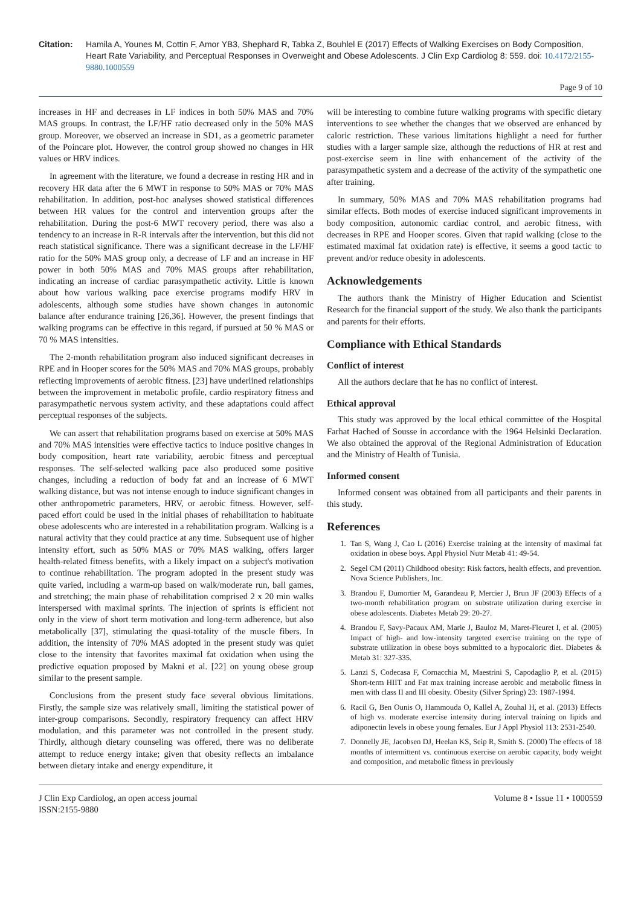Citation: Hamila A, Younes M, Cottin F, Amor YB3, Shephard R, Tabka Z, Bouhlel E (2017) Effects of Walking Exercises on Body Composition, Heart Rate Variability, and Perceptual Responses in Overweight and Obese Adolescents. J Clin Exp Cardiolog 8: 559. doi: 10.4172/2155-9880.1000559
Page 9 of 10
increases in HF and decreases in LF indices in both 50% MAS and 70% MAS groups. In contrast, the LF/HF ratio decreased only in the 50% MAS group. Moreover, we observed an increase in SD1, as a geometric parameter of the Poincare plot. However, the control group showed no changes in HR values or HRV indices.
In agreement with the literature, we found a decrease in resting HR and in recovery HR data after the 6 MWT in response to 50% MAS or 70% MAS rehabilitation. In addition, post-hoc analyses showed statistical differences between HR values for the control and intervention groups after the rehabilitation. During the post-6 MWT recovery period, there was also a tendency to an increase in R-R intervals after the intervention, but this did not reach statistical significance. There was a significant decrease in the LF/HF ratio for the 50% MAS group only, a decrease of LF and an increase in HF power in both 50% MAS and 70% MAS groups after rehabilitation, indicating an increase of cardiac parasympathetic activity. Little is known about how various walking pace exercise programs modify HRV in adolescents, although some studies have shown changes in autonomic balance after endurance training [26,36]. However, the present findings that walking programs can be effective in this regard, if pursued at 50 % MAS or 70 % MAS intensities.
The 2-month rehabilitation program also induced significant decreases in RPE and in Hooper scores for the 50% MAS and 70% MAS groups, probably reflecting improvements of aerobic fitness. [23] have underlined relationships between the improvement in metabolic profile, cardio respiratory fitness and parasympathetic nervous system activity, and these adaptations could affect perceptual responses of the subjects.
We can assert that rehabilitation programs based on exercise at 50% MAS and 70% MAS intensities were effective tactics to induce positive changes in body composition, heart rate variability, aerobic fitness and perceptual responses. The self-selected walking pace also produced some positive changes, including a reduction of body fat and an increase of 6 MWT walking distance, but was not intense enough to induce significant changes in other anthropometric parameters, HRV, or aerobic fitness. However, self-paced effort could be used in the initial phases of rehabilitation to habituate obese adolescents who are interested in a rehabilitation program. Walking is a natural activity that they could practice at any time. Subsequent use of higher intensity effort, such as 50% MAS or 70% MAS walking, offers larger health-related fitness benefits, with a likely impact on a subject's motivation to continue rehabilitation. The program adopted in the present study was quite varied, including a warm-up based on walk/moderate run, ball games, and stretching; the main phase of rehabilitation comprised 2 x 20 min walks interspersed with maximal sprints. The injection of sprints is efficient not only in the view of short term motivation and long-term adherence, but also metabolically [37], stimulating the quasi-totality of the muscle fibers. In addition, the intensity of 70% MAS adopted in the present study was quiet close to the intensity that favorites maximal fat oxidation when using the predictive equation proposed by Makni et al. [22] on young obese group similar to the present sample.
Conclusions from the present study face several obvious limitations. Firstly, the sample size was relatively small, limiting the statistical power of inter-group comparisons. Secondly, respiratory frequency can affect HRV modulation, and this parameter was not controlled in the present study. Thirdly, although dietary counseling was offered, there was no deliberate attempt to reduce energy intake; given that obesity reflects an imbalance between dietary intake and energy expenditure, it
will be interesting to combine future walking programs with specific dietary interventions to see whether the changes that we observed are enhanced by caloric restriction. These various limitations highlight a need for further studies with a larger sample size, although the reductions of HR at rest and post-exercise seem in line with enhancement of the activity of the parasympathetic system and a decrease of the activity of the sympathetic one after training.
In summary, 50% MAS and 70% MAS rehabilitation programs had similar effects. Both modes of exercise induced significant improvements in body composition, autonomic cardiac control, and aerobic fitness, with decreases in RPE and Hooper scores. Given that rapid walking (close to the estimated maximal fat oxidation rate) is effective, it seems a good tactic to prevent and/or reduce obesity in adolescents.
Acknowledgements
The authors thank the Ministry of Higher Education and Scientist Research for the financial support of the study. We also thank the participants and parents for their efforts.
Compliance with Ethical Standards
Conflict of interest
All the authors declare that he has no conflict of interest.
Ethical approval
This study was approved by the local ethical committee of the Hospital Farhat Hached of Sousse in accordance with the 1964 Helsinki Declaration. We also obtained the approval of the Regional Administration of Education and the Ministry of Health of Tunisia.
Informed consent
Informed consent was obtained from all participants and their parents in this study.
References
1. Tan S, Wang J, Cao L (2016) Exercise training at the intensity of maximal fat oxidation in obese boys. Appl Physiol Nutr Metab 41: 49-54.
2. Segel CM (2011) Childhood obesity: Risk factors, health effects, and prevention. Nova Science Publishers, Inc.
3. Brandou F, Dumortier M, Garandeau P, Mercier J, Brun JF (2003) Effects of a two-month rehabilitation program on substrate utilization during exercise in obese adolescents. Diabetes Metab 29: 20-27.
4. Brandou F, Savy-Pacaux AM, Marie J, Bauloz M, Maret-Fleuret I, et al. (2005) Impact of high- and low-intensity targeted exercise training on the type of substrate utilization in obese boys submitted to a hypocaloric diet. Diabetes & Metab 31: 327-335.
5. Lanzi S, Codecasa F, Cornacchia M, Maestrini S, Capodaglio P, et al. (2015) Short-term HIIT and Fat max training increase aerobic and metabolic fitness in men with class II and III obesity. Obesity (Silver Spring) 23: 1987-1994.
6. Racil G, Ben Ounis O, Hammouda O, Kallel A, Zouhal H, et al. (2013) Effects of high vs. moderate exercise intensity during interval training on lipids and adiponectin levels in obese young females. Eur J Appl Physiol 113: 2531-2540.
7. Donnelly JE, Jacobsen DJ, Heelan KS, Seip R, Smith S. (2000) The effects of 18 months of intermittent vs. continuous exercise on aerobic capacity, body weight and composition, and metabolic fitness in previously
J Clin Exp Cardiolog, an open access journal
ISSN:2155-9880
Volume 8 • Issue 11 • 1000559